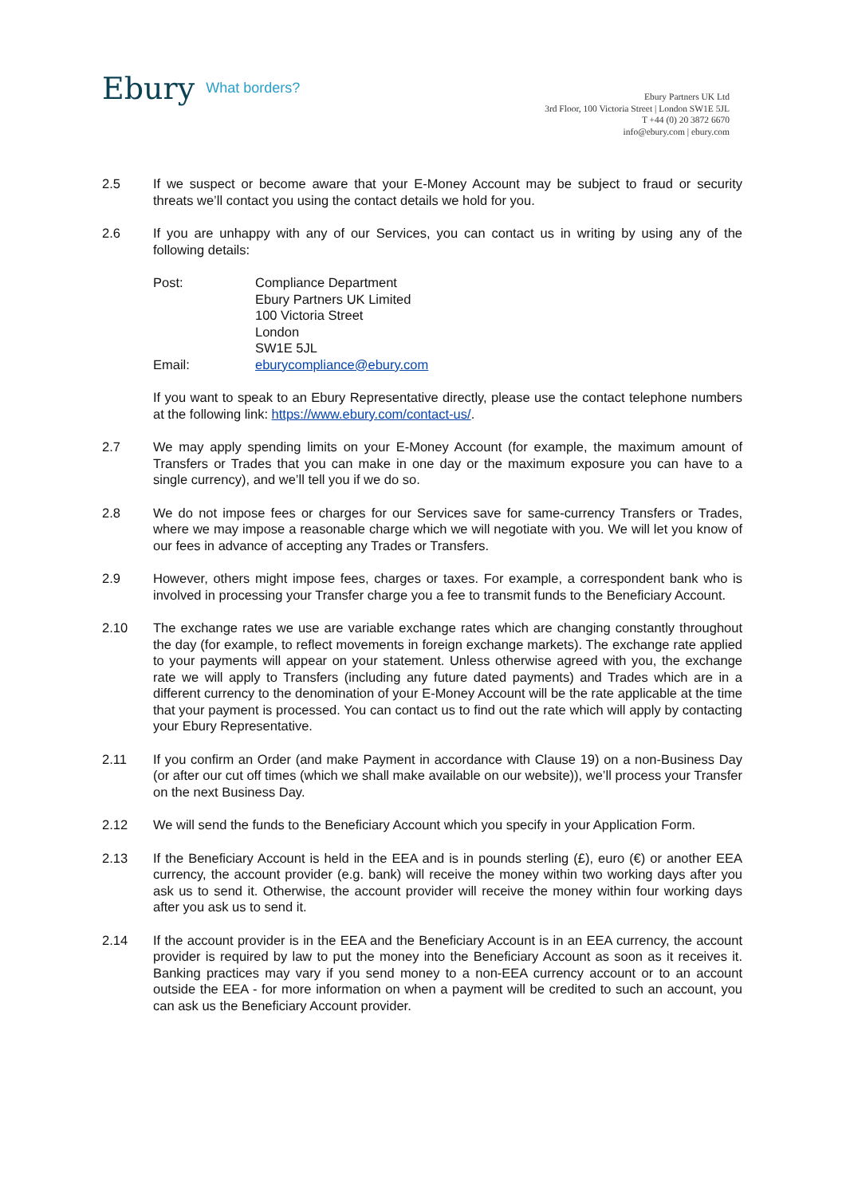Ebury What borders?
Ebury Partners UK Ltd
3rd Floor, 100 Victoria Street | London SW1E 5JL
T +44 (0) 20 3872 6670
info@ebury.com | ebury.com
2.5 If we suspect or become aware that your E-Money Account may be subject to fraud or security threats we’ll contact you using the contact details we hold for you.
2.6 If you are unhappy with any of our Services, you can contact us in writing by using any of the following details:
| Post: | Compliance Department Ebury Partners UK Limited 100 Victoria Street London SW1E 5JL |
| Email: | eburycompliance@ebury.com |
If you want to speak to an Ebury Representative directly, please use the contact telephone numbers at the following link: https://www.ebury.com/contact-us/.
2.7 We may apply spending limits on your E-Money Account (for example, the maximum amount of Transfers or Trades that you can make in one day or the maximum exposure you can have to a single currency), and we’ll tell you if we do so.
2.8 We do not impose fees or charges for our Services save for same-currency Transfers or Trades, where we may impose a reasonable charge which we will negotiate with you. We will let you know of our fees in advance of accepting any Trades or Transfers.
2.9 However, others might impose fees, charges or taxes. For example, a correspondent bank who is involved in processing your Transfer charge you a fee to transmit funds to the Beneficiary Account.
2.10 The exchange rates we use are variable exchange rates which are changing constantly throughout the day (for example, to reflect movements in foreign exchange markets). The exchange rate applied to your payments will appear on your statement. Unless otherwise agreed with you, the exchange rate we will apply to Transfers (including any future dated payments) and Trades which are in a different currency to the denomination of your E-Money Account will be the rate applicable at the time that your payment is processed. You can contact us to find out the rate which will apply by contacting your Ebury Representative.
2.11 If you confirm an Order (and make Payment in accordance with Clause 19) on a non-Business Day (or after our cut off times (which we shall make available on our website)), we’ll process your Transfer on the next Business Day.
2.12 We will send the funds to the Beneficiary Account which you specify in your Application Form.
2.13 If the Beneficiary Account is held in the EEA and is in pounds sterling (£), euro (€) or another EEA currency, the account provider (e.g. bank) will receive the money within two working days after you ask us to send it. Otherwise, the account provider will receive the money within four working days after you ask us to send it.
2.14 If the account provider is in the EEA and the Beneficiary Account is in an EEA currency, the account provider is required by law to put the money into the Beneficiary Account as soon as it receives it. Banking practices may vary if you send money to a non-EEA currency account or to an account outside the EEA - for more information on when a payment will be credited to such an account, you can ask us the Beneficiary Account provider.